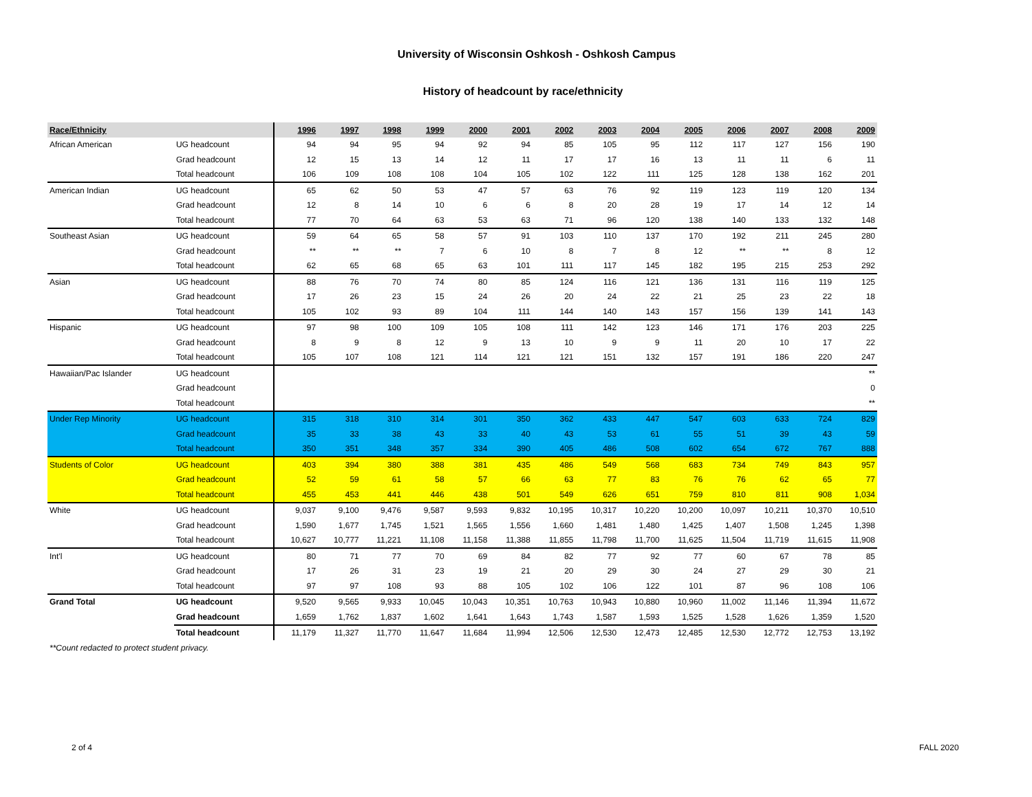University of Wisconsin Oshkosh - Oshkosh Campus
History of headcount by race/ethnicity
| Race/Ethnicity | | 1996 | 1997 | 1998 | 1999 | 2000 | 2001 | 2002 | 2003 | 2004 | 2005 | 2006 | 2007 | 2008 | 2009 |
| --- | --- | --- | --- | --- | --- | --- | --- | --- | --- | --- | --- | --- | --- | --- | --- |
| African American | UG headcount | 94 | 94 | 95 | 94 | 92 | 94 | 85 | 105 | 95 | 112 | 117 | 127 | 156 | 190 |
| | Grad headcount | 12 | 15 | 13 | 14 | 12 | 11 | 17 | 17 | 16 | 13 | 11 | 11 | 6 | 11 |
| | Total headcount | 106 | 109 | 108 | 108 | 104 | 105 | 102 | 122 | 111 | 125 | 128 | 138 | 162 | 201 |
| American Indian | UG headcount | 65 | 62 | 50 | 53 | 47 | 57 | 63 | 76 | 92 | 119 | 123 | 119 | 120 | 134 |
| | Grad headcount | 12 | 8 | 14 | 10 | 6 | 6 | 8 | 20 | 28 | 19 | 17 | 14 | 12 | 14 |
| | Total headcount | 77 | 70 | 64 | 63 | 53 | 63 | 71 | 96 | 120 | 138 | 140 | 133 | 132 | 148 |
| Southeast Asian | UG headcount | 59 | 64 | 65 | 58 | 57 | 91 | 103 | 110 | 137 | 170 | 192 | 211 | 245 | 280 |
| | Grad headcount | ** | ** | ** | 7 | 6 | 10 | 8 | 7 | 8 | 12 | ** | ** | 8 | 12 |
| | Total headcount | 62 | 65 | 68 | 65 | 63 | 101 | 111 | 117 | 145 | 182 | 195 | 215 | 253 | 292 |
| Asian | UG headcount | 88 | 76 | 70 | 74 | 80 | 85 | 124 | 116 | 121 | 136 | 131 | 116 | 119 | 125 |
| | Grad headcount | 17 | 26 | 23 | 15 | 24 | 26 | 20 | 24 | 22 | 21 | 25 | 23 | 22 | 18 |
| | Total headcount | 105 | 102 | 93 | 89 | 104 | 111 | 144 | 140 | 143 | 157 | 156 | 139 | 141 | 143 |
| Hispanic | UG headcount | 97 | 98 | 100 | 109 | 105 | 108 | 111 | 142 | 123 | 146 | 171 | 176 | 203 | 225 |
| | Grad headcount | 8 | 9 | 8 | 12 | 9 | 13 | 10 | 9 | 9 | 11 | 20 | 10 | 17 | 22 |
| | Total headcount | 105 | 107 | 108 | 121 | 114 | 121 | 121 | 151 | 132 | 157 | 191 | 186 | 220 | 247 |
| Hawaiian/Pac Islander | UG headcount | | | | | | | | | | | | | | ** |
| | Grad headcount | | | | | | | | | | | | | | 0 |
| | Total headcount | | | | | | | | | | | | | | ** |
| Under Rep Minority | UG headcount | 315 | 318 | 310 | 314 | 301 | 350 | 362 | 433 | 447 | 547 | 603 | 633 | 724 | 829 |
| | Grad headcount | 35 | 33 | 38 | 43 | 33 | 40 | 43 | 53 | 61 | 55 | 51 | 39 | 43 | 59 |
| | Total headcount | 350 | 351 | 348 | 357 | 334 | 390 | 405 | 486 | 508 | 602 | 654 | 672 | 767 | 888 |
| Students of Color | UG headcount | 403 | 394 | 380 | 388 | 381 | 435 | 486 | 549 | 568 | 683 | 734 | 749 | 843 | 957 |
| | Grad headcount | 52 | 59 | 61 | 58 | 57 | 66 | 63 | 77 | 83 | 76 | 76 | 62 | 65 | 77 |
| | Total headcount | 455 | 453 | 441 | 446 | 438 | 501 | 549 | 626 | 651 | 759 | 810 | 811 | 908 | 1,034 |
| White | UG headcount | 9,037 | 9,100 | 9,476 | 9,587 | 9,593 | 9,832 | 10,195 | 10,317 | 10,220 | 10,200 | 10,097 | 10,211 | 10,370 | 10,510 |
| | Grad headcount | 1,590 | 1,677 | 1,745 | 1,521 | 1,565 | 1,556 | 1,660 | 1,481 | 1,480 | 1,425 | 1,407 | 1,508 | 1,245 | 1,398 |
| | Total headcount | 10,627 | 10,777 | 11,221 | 11,108 | 11,158 | 11,388 | 11,855 | 11,798 | 11,700 | 11,625 | 11,504 | 11,719 | 11,615 | 11,908 |
| Int'l | UG headcount | 80 | 71 | 77 | 70 | 69 | 84 | 82 | 77 | 92 | 77 | 60 | 67 | 78 | 85 |
| | Grad headcount | 17 | 26 | 31 | 23 | 19 | 21 | 20 | 29 | 30 | 24 | 27 | 29 | 30 | 21 |
| | Total headcount | 97 | 97 | 108 | 93 | 88 | 105 | 102 | 106 | 122 | 101 | 87 | 96 | 108 | 106 |
| Grand Total | UG headcount | 9,520 | 9,565 | 9,933 | 10,045 | 10,043 | 10,351 | 10,763 | 10,943 | 10,880 | 10,960 | 11,002 | 11,146 | 11,394 | 11,672 |
| | Grad headcount | 1,659 | 1,762 | 1,837 | 1,602 | 1,641 | 1,643 | 1,743 | 1,587 | 1,593 | 1,525 | 1,528 | 1,626 | 1,359 | 1,520 |
| | Total headcount | 11,179 | 11,327 | 11,770 | 11,647 | 11,684 | 11,994 | 12,506 | 12,530 | 12,473 | 12,485 | 12,530 | 12,772 | 12,753 | 13,192 |
**Count redacted to protect student privacy.
2 of 4 FALL 2020